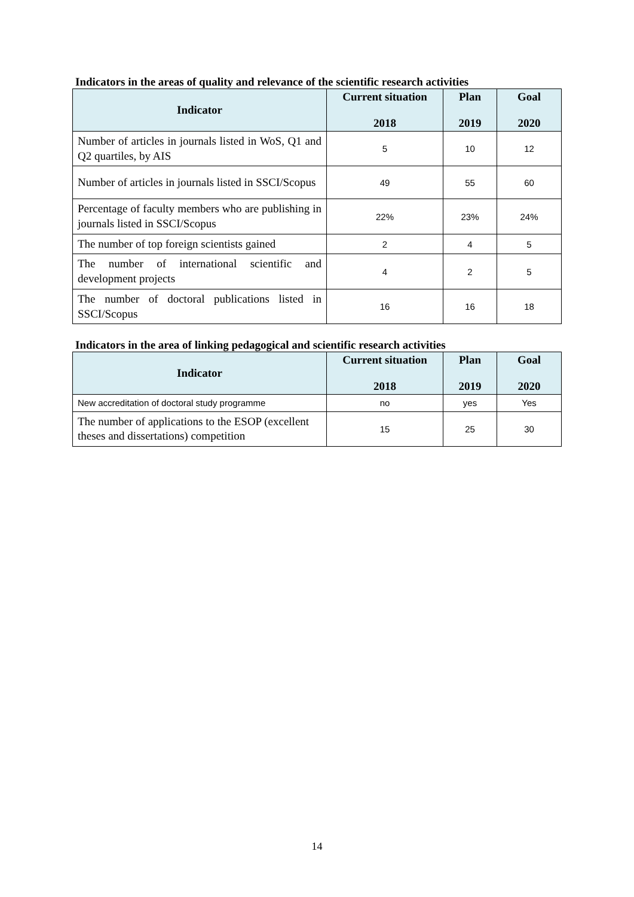Indicators in the areas of quality and relevance of the scientific research activities
| Indicator | Current situation 2018 | Plan 2019 | Goal 2020 |
| --- | --- | --- | --- |
| Number of articles in journals listed in WoS, Q1 and Q2 quartiles, by AIS | 5 | 10 | 12 |
| Number of articles in journals listed in SSCI/Scopus | 49 | 55 | 60 |
| Percentage of faculty members who are publishing in journals listed in SSCI/Scopus | 22% | 23% | 24% |
| The number of top foreign scientists gained | 2 | 4 | 5 |
| The number of international scientific and development projects | 4 | 2 | 5 |
| The number of doctoral publications listed in SSCI/Scopus | 16 | 16 | 18 |
Indicators in the area of linking pedagogical and scientific research activities
| Indicator | Current situation 2018 | Plan 2019 | Goal 2020 |
| --- | --- | --- | --- |
| New accreditation of doctoral study programme | no | yes | Yes |
| The number of applications to the ESOP (excellent theses and dissertations) competition | 15 | 25 | 30 |
14